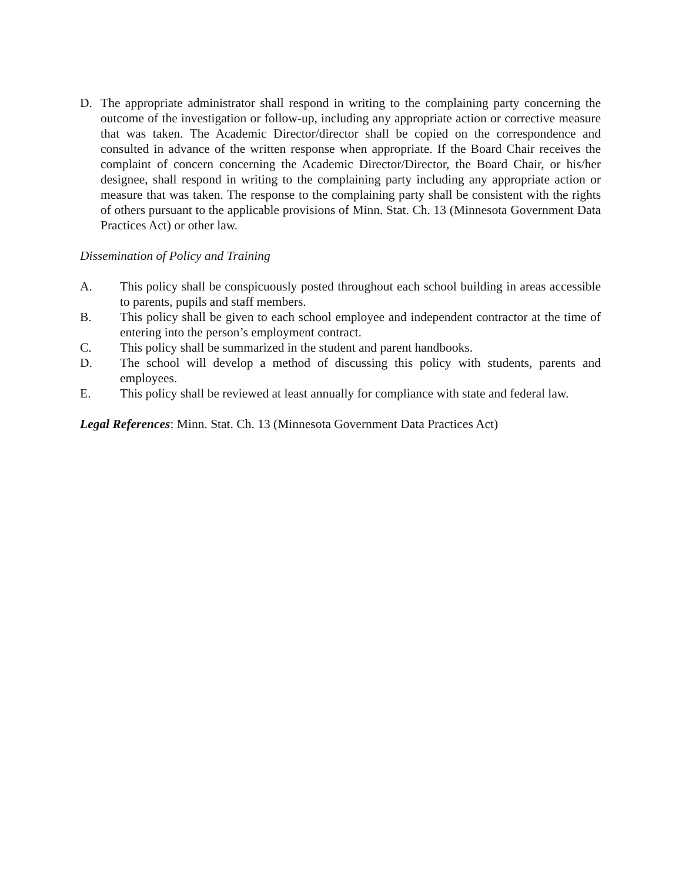D. The appropriate administrator shall respond in writing to the complaining party concerning the outcome of the investigation or follow-up, including any appropriate action or corrective measure that was taken. The Academic Director/director shall be copied on the correspondence and consulted in advance of the written response when appropriate. If the Board Chair receives the complaint of concern concerning the Academic Director/Director, the Board Chair, or his/her designee, shall respond in writing to the complaining party including any appropriate action or measure that was taken. The response to the complaining party shall be consistent with the rights of others pursuant to the applicable provisions of Minn. Stat. Ch. 13 (Minnesota Government Data Practices Act) or other law.
Dissemination of Policy and Training
A. This policy shall be conspicuously posted throughout each school building in areas accessible to parents, pupils and staff members.
B. This policy shall be given to each school employee and independent contractor at the time of entering into the person’s employment contract.
C. This policy shall be summarized in the student and parent handbooks.
D. The school will develop a method of discussing this policy with students, parents and employees.
E. This policy shall be reviewed at least annually for compliance with state and federal law.
Legal References: Minn. Stat. Ch. 13 (Minnesota Government Data Practices Act)